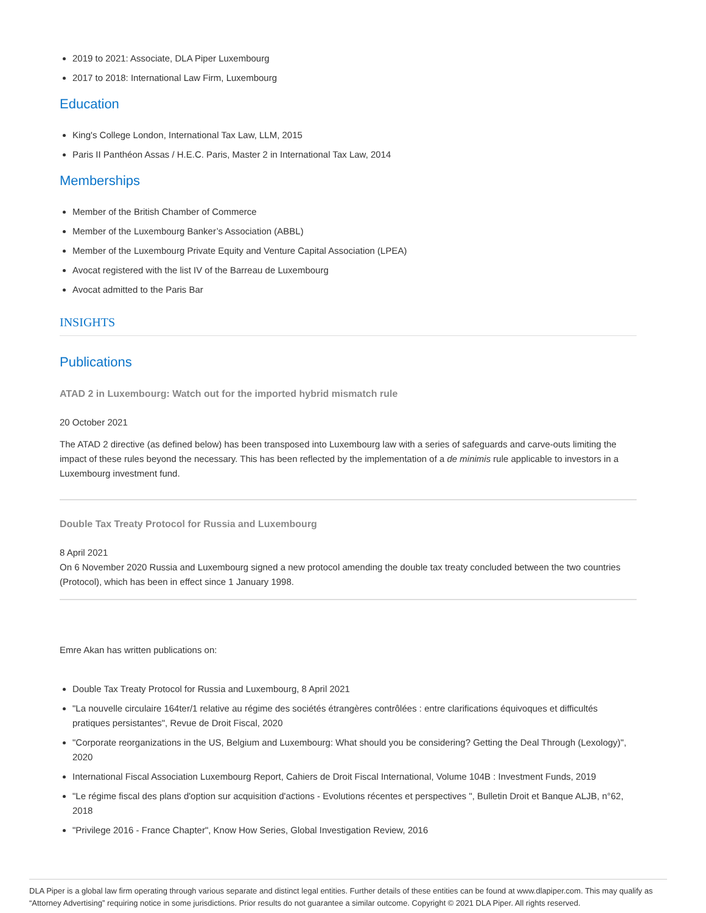2019 to 2021: Associate, DLA Piper Luxembourg
2017 to 2018: International Law Firm, Luxembourg
Education
King's College London, International Tax Law, LLM, 2015
Paris II Panthéon Assas / H.E.C. Paris, Master 2 in International Tax Law, 2014
Memberships
Member of the British Chamber of Commerce
Member of the Luxembourg Banker’s Association (ABBL)
Member of the Luxembourg Private Equity and Venture Capital Association (LPEA)
Avocat registered with the list IV of the Barreau de Luxembourg
Avocat admitted to the Paris Bar
INSIGHTS
Publications
ATAD 2 in Luxembourg: Watch out for the imported hybrid mismatch rule
20 October 2021
The ATAD 2 directive (as defined below) has been transposed into Luxembourg law with a series of safeguards and carve-outs limiting the impact of these rules beyond the necessary. This has been reflected by the implementation of a de minimis rule applicable to investors in a Luxembourg investment fund.
Double Tax Treaty Protocol for Russia and Luxembourg
8 April 2021
On 6 November 2020 Russia and Luxembourg signed a new protocol amending the double tax treaty concluded between the two countries (Protocol), which has been in effect since 1 January 1998.
Emre Akan has written publications on:
Double Tax Treaty Protocol for Russia and Luxembourg, 8 April 2021
"La nouvelle circulaire 164ter/1 relative au régime des sociétés étrangères contrôlées : entre clarifications équivoques et difficultés pratiques persistantes", Revue de Droit Fiscal, 2020
"Corporate reorganizations in the US, Belgium and Luxembourg: What should you be considering? Getting the Deal Through (Lexology)", 2020
International Fiscal Association Luxembourg Report, Cahiers de Droit Fiscal International, Volume 104B : Investment Funds, 2019
"Le régime fiscal des plans d'option sur acquisition d'actions - Evolutions récentes et perspectives ", Bulletin Droit et Banque ALJB, n°62, 2018
"Privilege 2016 - France Chapter", Know How Series, Global Investigation Review, 2016
DLA Piper is a global law firm operating through various separate and distinct legal entities. Further details of these entities can be found at www.dlapiper.com. This may qualify as “Attorney Advertising” requiring notice in some jurisdictions. Prior results do not guarantee a similar outcome. Copyright © 2021 DLA Piper. All rights reserved.